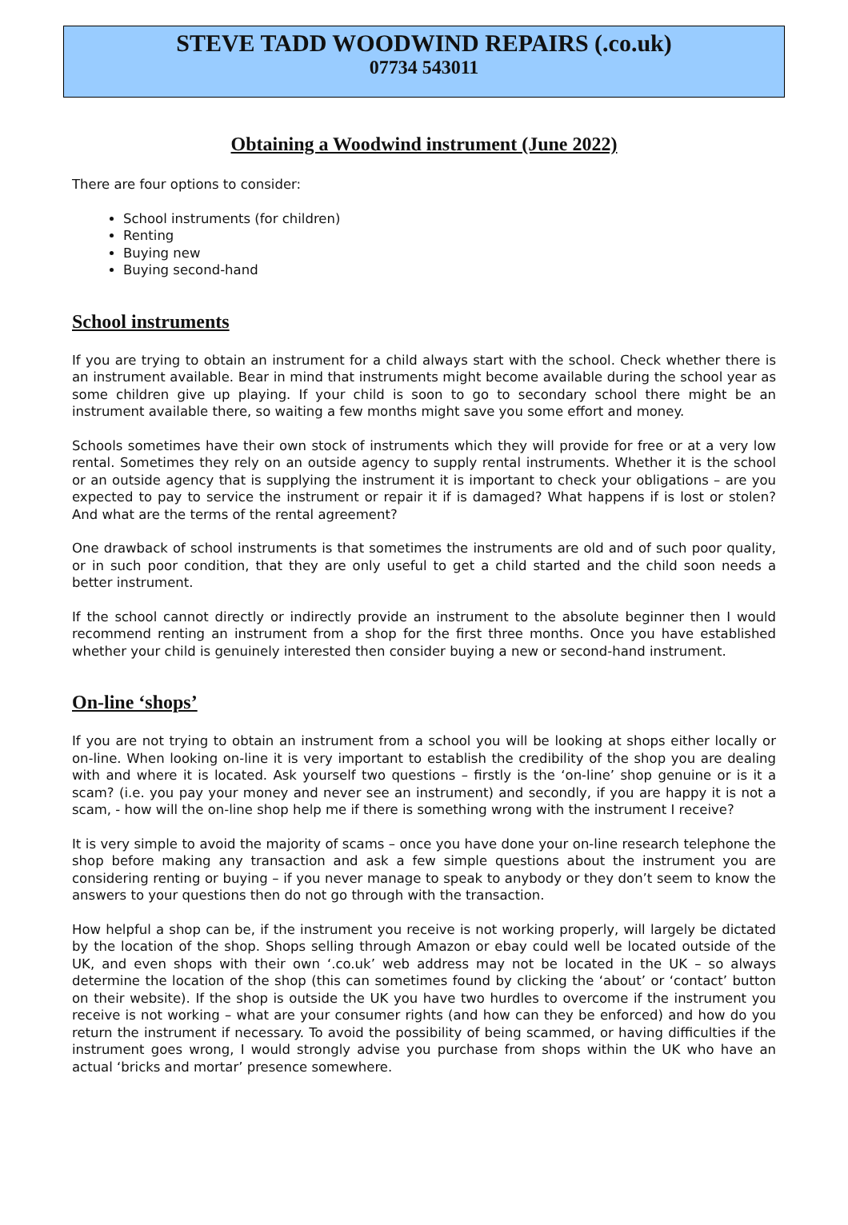STEVE TADD WOODWIND REPAIRS (.co.uk)
07734 543011
Obtaining a Woodwind instrument (June 2022)
There are four options to consider:
School instruments (for children)
Renting
Buying new
Buying second-hand
School instruments
If you are trying to obtain an instrument for a child always start with the school. Check whether there is an instrument available. Bear in mind that instruments might become available during the school year as some children give up playing. If your child is soon to go to secondary school there might be an instrument available there, so waiting a few months might save you some effort and money.
Schools sometimes have their own stock of instruments which they will provide for free or at a very low rental. Sometimes they rely on an outside agency to supply rental instruments. Whether it is the school or an outside agency that is supplying the instrument it is important to check your obligations – are you expected to pay to service the instrument or repair it if is damaged? What happens if is lost or stolen? And what are the terms of the rental agreement?
One drawback of school instruments is that sometimes the instruments are old and of such poor quality, or in such poor condition, that they are only useful to get a child started and the child soon needs a better instrument.
If the school cannot directly or indirectly provide an instrument to the absolute beginner then I would recommend renting an instrument from a shop for the first three months. Once you have established whether your child is genuinely interested then consider buying a new or second-hand instrument.
On-line ‘shops’
If you are not trying to obtain an instrument from a school you will be looking at shops either locally or on-line. When looking on-line it is very important to establish the credibility of the shop you are dealing with and where it is located. Ask yourself two questions – firstly is the ‘on-line’ shop genuine or is it a scam? (i.e. you pay your money and never see an instrument) and secondly, if you are happy it is not a scam, - how will the on-line shop help me if there is something wrong with the instrument I receive?
It is very simple to avoid the majority of scams – once you have done your on-line research telephone the shop before making any transaction and ask a few simple questions about the instrument you are considering renting or buying – if you never manage to speak to anybody or they don’t seem to know the answers to your questions then do not go through with the transaction.
How helpful a shop can be, if the instrument you receive is not working properly, will largely be dictated by the location of the shop. Shops selling through Amazon or ebay could well be located outside of the UK, and even shops with their own ‘.co.uk’ web address may not be located in the UK – so always determine the location of the shop (this can sometimes found by clicking the ‘about’ or ‘contact’ button on their website). If the shop is outside the UK you have two hurdles to overcome if the instrument you receive is not working – what are your consumer rights (and how can they be enforced) and how do you return the instrument if necessary. To avoid the possibility of being scammed, or having difficulties if the instrument goes wrong, I would strongly advise you purchase from shops within the UK who have an actual ‘bricks and mortar’ presence somewhere.